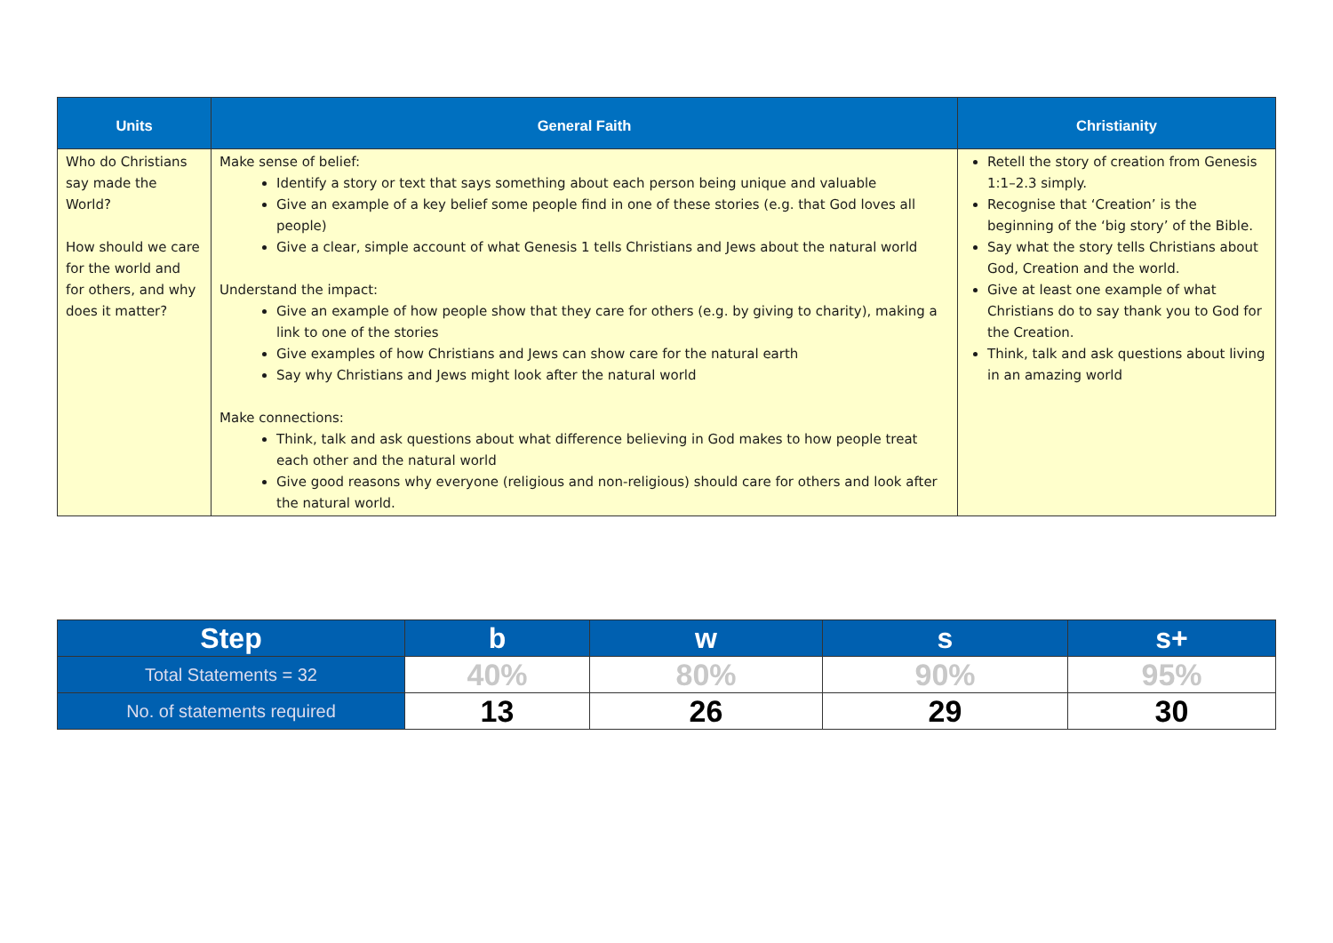| Units | General Faith | Christianity |
| --- | --- | --- |
| Who do Christians say made the World? How should we care for the world and for others, and why does it matter? | Make sense of belief: Identify a story or text that says something about each person being unique and valuable Give an example of a key belief some people find in one of these stories (e.g. that God loves all people) Give a clear, simple account of what Genesis 1 tells Christians and Jews about the natural world Understand the impact: Give an example of how people show that they care for others (e.g. by giving to charity), making a link to one of the stories Give examples of how Christians and Jews can show care for the natural earth Say why Christians and Jews might look after the natural world Make connections: Think, talk and ask questions about what difference believing in God makes to how people treat each other and the natural world Give good reasons why everyone (religious and non-religious) should care for others and look after the natural world. | Retell the story of creation from Genesis 1:1–2.3 simply. Recognise that ‘Creation’ is the beginning of the ‘big story’ of the Bible. Say what the story tells Christians about God, Creation and the world. Give at least one example of what Christians do to say thank you to God for the Creation. Think, talk and ask questions about living in an amazing world |
| Step | b | w | s | s+ |
| --- | --- | --- | --- | --- |
| Total Statements = 32 | 40% | 80% | 90% | 95% |
| No. of statements required | 13 | 26 | 29 | 30 |